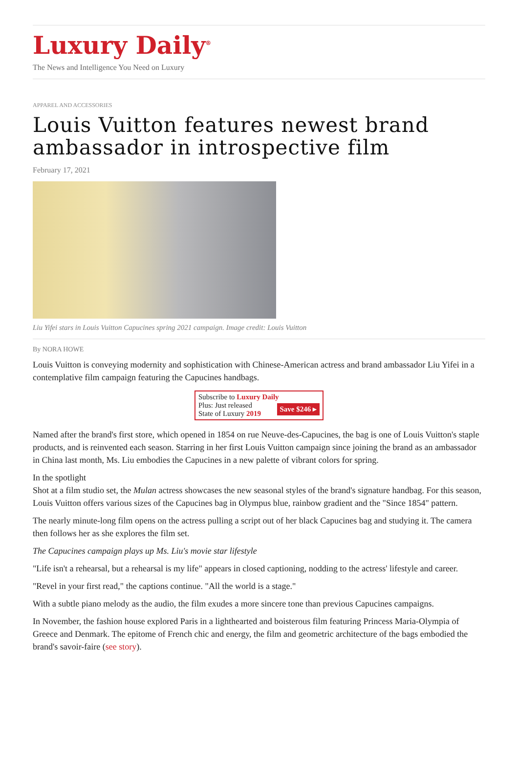Luxury Daily<sup>®</sup>
The News and Intelligence You Need on Luxury
APPAREL AND ACCESSORIES
Louis Vuitton features newest brand ambassador in introspective film
February 17, 2021
Liu Yifei stars in Louis Vuitton Capucines spring 2021 campaign. Image credit: Louis Vuitton
By NORA HOWE
Louis Vuitton is conveying modernity and sophistication with Chinese-American actress and brand ambassador Liu Yifei in a contemplative film campaign featuring the Capucines handbags.
Subscribe to Luxury Daily
Save $246 ▸ Plus: Just released
State of Luxury 2019
Named after the brand's first store, which opened in 1854 on rue Neuve-des-Capucines, the bag is one of Louis Vuitton's staple products, and is reinvented each season. Starring in her first Louis Vuitton campaign since joining the brand as an ambassador in China last month, Ms. Liu embodies the Capucines in a new palette of vibrant colors for spring.
In the spotlight
Shot at a film studio set, the Mulan actress showcases the new seasonal styles of the brand's signature handbag. For this season, Louis Vuitton offers various sizes of the Capucines bag in Olympus blue, rainbow gradient and the "Since 1854" pattern.
The nearly minute-long film opens on the actress pulling a script out of her black Capucines bag and studying it. The camera then follows her as she explores the film set.
The Capucines campaign plays up Ms. Liu's movie star lifestyle
"Life isn't a rehearsal, but a rehearsal is my life" appears in closed captioning, nodding to the actress' lifestyle and career.
"Revel in your first read," the captions continue. "All the world is a stage."
With a subtle piano melody as the audio, the film exudes a more sincere tone than previous Capucines campaigns.
In November, the fashion house explored Paris in a lighthearted and boisterous film featuring Princess Maria-Olympia of Greece and Denmark. The epitome of French chic and energy, the film and geometric architecture of the bags embodied the brand's savoir-faire (see story).